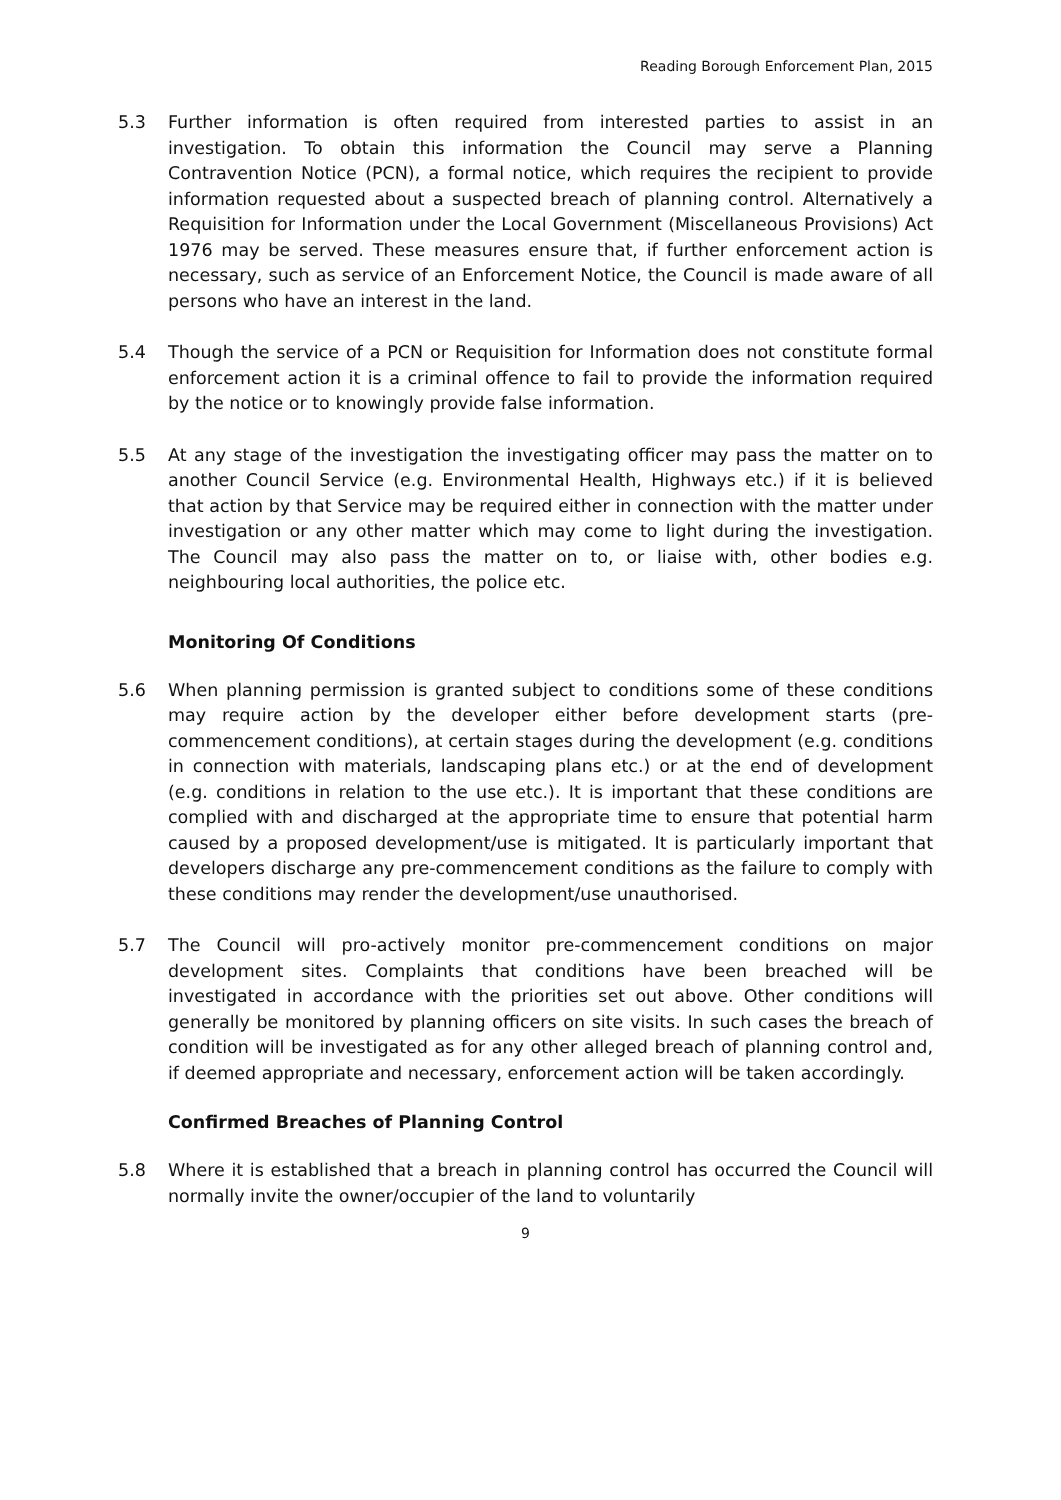Reading Borough Enforcement Plan, 2015
5.3 Further information is often required from interested parties to assist in an investigation. To obtain this information the Council may serve a Planning Contravention Notice (PCN), a formal notice, which requires the recipient to provide information requested about a suspected breach of planning control. Alternatively a Requisition for Information under the Local Government (Miscellaneous Provisions) Act 1976 may be served. These measures ensure that, if further enforcement action is necessary, such as service of an Enforcement Notice, the Council is made aware of all persons who have an interest in the land.
5.4 Though the service of a PCN or Requisition for Information does not constitute formal enforcement action it is a criminal offence to fail to provide the information required by the notice or to knowingly provide false information.
5.5 At any stage of the investigation the investigating officer may pass the matter on to another Council Service (e.g. Environmental Health, Highways etc.) if it is believed that action by that Service may be required either in connection with the matter under investigation or any other matter which may come to light during the investigation. The Council may also pass the matter on to, or liaise with, other bodies e.g. neighbouring local authorities, the police etc.
Monitoring Of Conditions
5.6 When planning permission is granted subject to conditions some of these conditions may require action by the developer either before development starts (pre-commencement conditions), at certain stages during the development (e.g. conditions in connection with materials, landscaping plans etc.) or at the end of development (e.g. conditions in relation to the use etc.). It is important that these conditions are complied with and discharged at the appropriate time to ensure that potential harm caused by a proposed development/use is mitigated. It is particularly important that developers discharge any pre-commencement conditions as the failure to comply with these conditions may render the development/use unauthorised.
5.7 The Council will pro-actively monitor pre-commencement conditions on major development sites. Complaints that conditions have been breached will be investigated in accordance with the priorities set out above. Other conditions will generally be monitored by planning officers on site visits. In such cases the breach of condition will be investigated as for any other alleged breach of planning control and, if deemed appropriate and necessary, enforcement action will be taken accordingly.
Confirmed Breaches of Planning Control
5.8 Where it is established that a breach in planning control has occurred the Council will normally invite the owner/occupier of the land to voluntarily
9